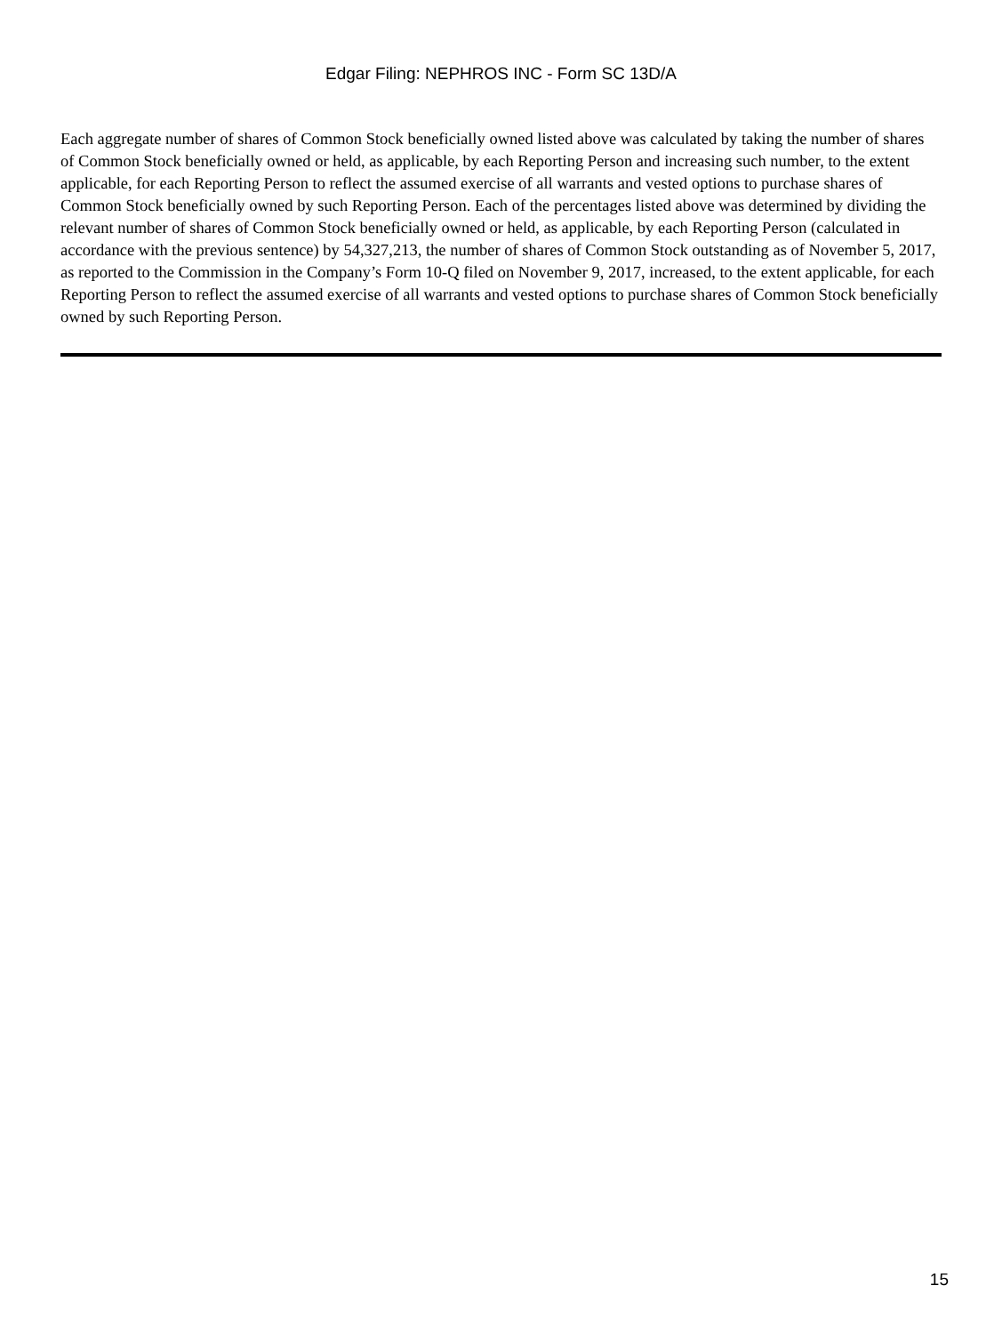Edgar Filing: NEPHROS INC - Form SC 13D/A
Each aggregate number of shares of Common Stock beneficially owned listed above was calculated by taking the number of shares of Common Stock beneficially owned or held, as applicable, by each Reporting Person and increasing such number, to the extent applicable, for each Reporting Person to reflect the assumed exercise of all warrants and vested options to purchase shares of Common Stock beneficially owned by such Reporting Person. Each of the percentages listed above was determined by dividing the relevant number of shares of Common Stock beneficially owned or held, as applicable, by each Reporting Person (calculated in accordance with the previous sentence) by 54,327,213, the number of shares of Common Stock outstanding as of November 5, 2017, as reported to the Commission in the Company’s Form 10-Q filed on November 9, 2017, increased, to the extent applicable, for each Reporting Person to reflect the assumed exercise of all warrants and vested options to purchase shares of Common Stock beneficially owned by such Reporting Person.
15